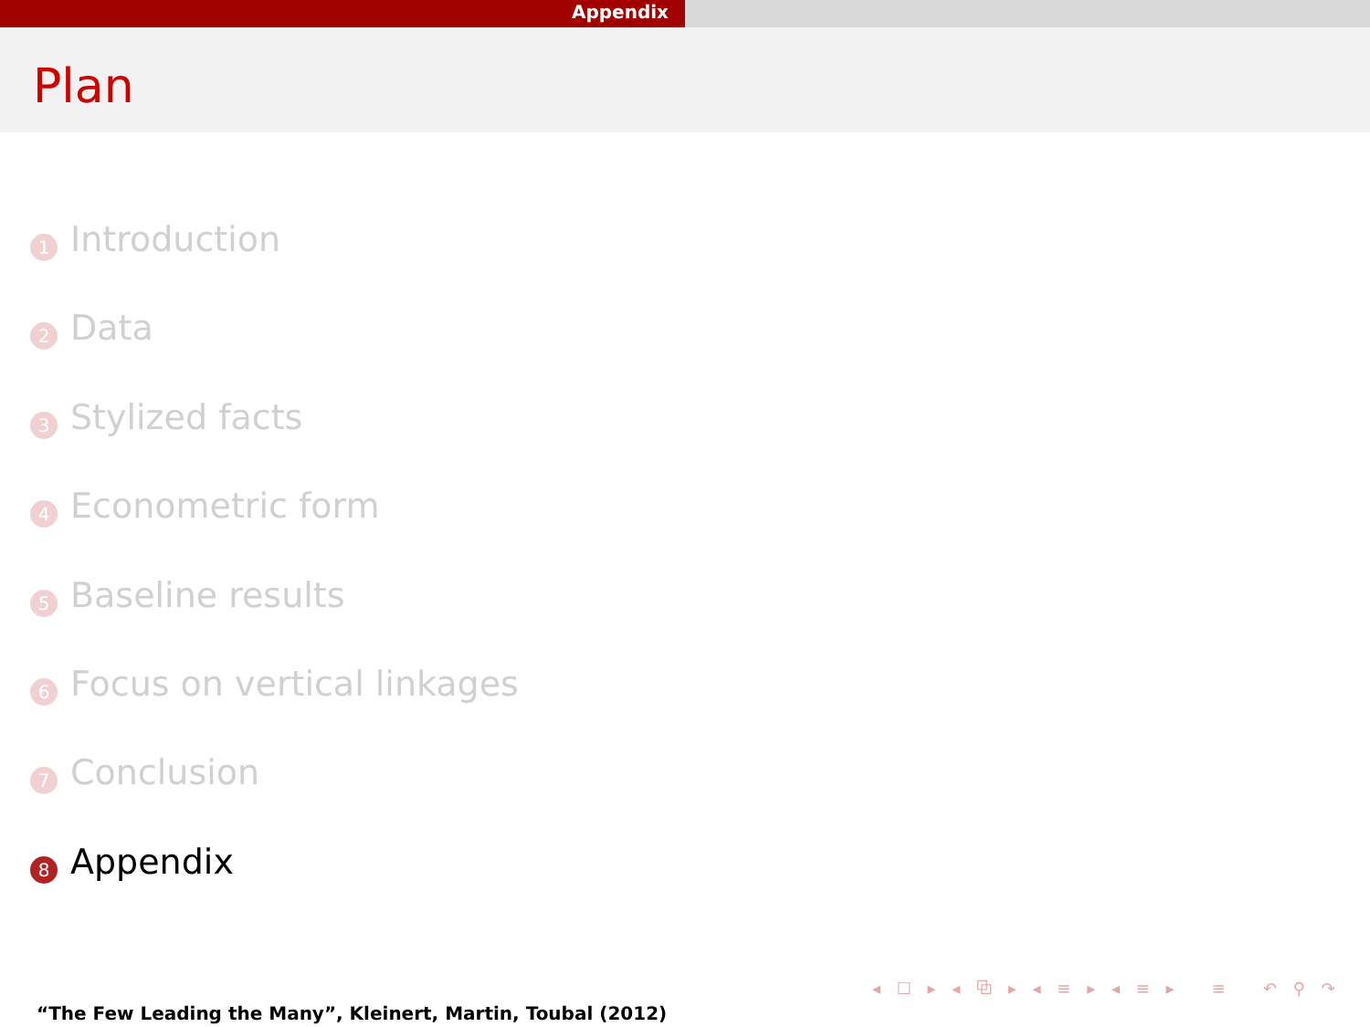Appendix
Plan
1 Introduction
2 Data
3 Stylized facts
4 Econometric form
5 Baseline results
6 Focus on vertical linkages
7 Conclusion
8 Appendix
◂ ☐ ▸ ◂ ⧉ ▸ ◂ ≡ ▸ ◂ ≡ ▸ ≡ ↶ ⚲ ↷
“The Few Leading the Many”, Kleinert, Martin, Toubal (2012)